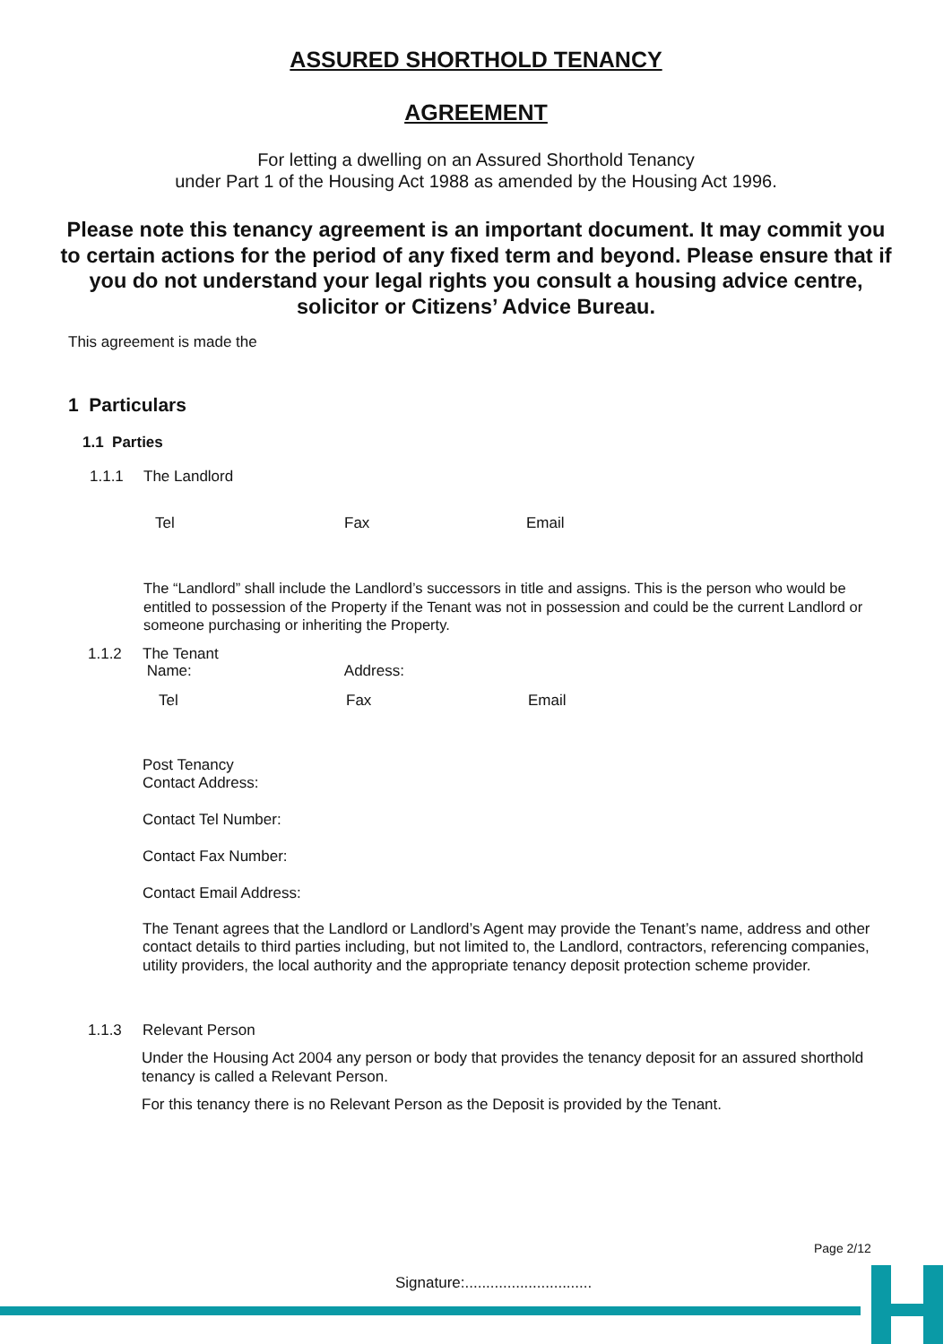ASSURED SHORTHOLD TENANCY
AGREEMENT
For letting a dwelling on an Assured Shorthold Tenancy
under Part 1 of the Housing Act 1988 as amended by the Housing Act 1996.
Please note this tenancy agreement is an important document. It may commit you to certain actions for the period of any fixed term and beyond. Please ensure that if you do not understand your legal rights you consult a housing advice centre, solicitor or Citizens’ Advice Bureau.
This agreement is made the
1 Particulars
1.1 Parties
1.1.1 The Landlord
Tel Fax Email
The “Landlord” shall include the Landlord’s successors in title and assigns. This is the person who would be entitled to possession of the Property if the Tenant was not in possession and could be the current Landlord or someone purchasing or inheriting the Property.
1.1.2 The Tenant
Name: Address:
Tel Fax Email
Post Tenancy
Contact Address:
Contact Tel Number:
Contact Fax Number:
Contact Email Address:
The Tenant agrees that the Landlord or Landlord’s Agent may provide the Tenant’s name, address and other contact details to third parties including, but not limited to, the Landlord, contractors, referencing companies, utility providers, the local authority and the appropriate tenancy deposit protection scheme provider.
1.1.3 Relevant Person
Under the Housing Act 2004 any person or body that provides the tenancy deposit for an assured shorthold tenancy is called a Relevant Person.
For this tenancy there is no Relevant Person as the Deposit is provided by the Tenant.
Page 2/12
Signature:..............................